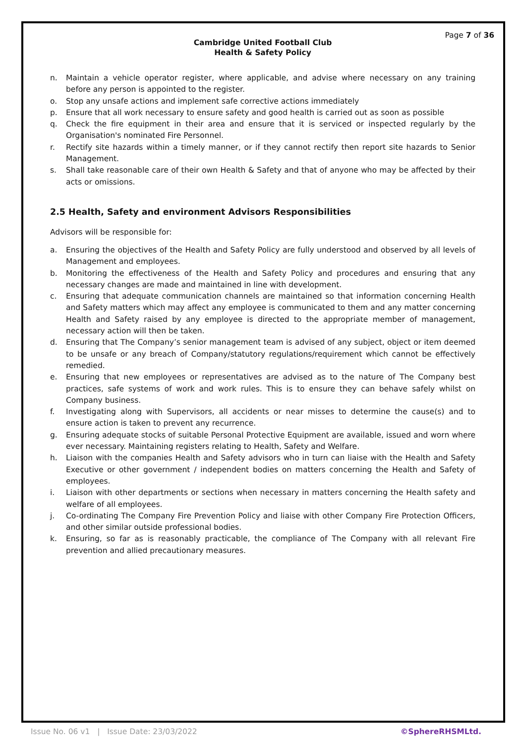Page 7 of 36
Cambridge United Football Club
Health & Safety Policy
n. Maintain a vehicle operator register, where applicable, and advise where necessary on any training before any person is appointed to the register.
o. Stop any unsafe actions and implement safe corrective actions immediately
p. Ensure that all work necessary to ensure safety and good health is carried out as soon as possible
q. Check the fire equipment in their area and ensure that it is serviced or inspected regularly by the Organisation's nominated Fire Personnel.
r. Rectify site hazards within a timely manner, or if they cannot rectify then report site hazards to Senior Management.
s. Shall take reasonable care of their own Health & Safety and that of anyone who may be affected by their acts or omissions.
2.5 Health, Safety and environment Advisors Responsibilities
Advisors will be responsible for:
a. Ensuring the objectives of the Health and Safety Policy are fully understood and observed by all levels of Management and employees.
b. Monitoring the effectiveness of the Health and Safety Policy and procedures and ensuring that any necessary changes are made and maintained in line with development.
c. Ensuring that adequate communication channels are maintained so that information concerning Health and Safety matters which may affect any employee is communicated to them and any matter concerning Health and Safety raised by any employee is directed to the appropriate member of management, necessary action will then be taken.
d. Ensuring that The Company’s senior management team is advised of any subject, object or item deemed to be unsafe or any breach of Company/statutory regulations/requirement which cannot be effectively remedied.
e. Ensuring that new employees or representatives are advised as to the nature of The Company best practices, safe systems of work and work rules. This is to ensure they can behave safely whilst on Company business.
f. Investigating along with Supervisors, all accidents or near misses to determine the cause(s) and to ensure action is taken to prevent any recurrence.
g. Ensuring adequate stocks of suitable Personal Protective Equipment are available, issued and worn where ever necessary. Maintaining registers relating to Health, Safety and Welfare.
h. Liaison with the companies Health and Safety advisors who in turn can liaise with the Health and Safety Executive or other government / independent bodies on matters concerning the Health and Safety of employees.
i. Liaison with other departments or sections when necessary in matters concerning the Health safety and welfare of all employees.
j. Co-ordinating The Company Fire Prevention Policy and liaise with other Company Fire Protection Officers, and other similar outside professional bodies.
k. Ensuring, so far as is reasonably practicable, the compliance of The Company with all relevant Fire prevention and allied precautionary measures.
Issue No. 06 v1 | Issue Date: 23/03/2022 ©SphereRHSMLtd.